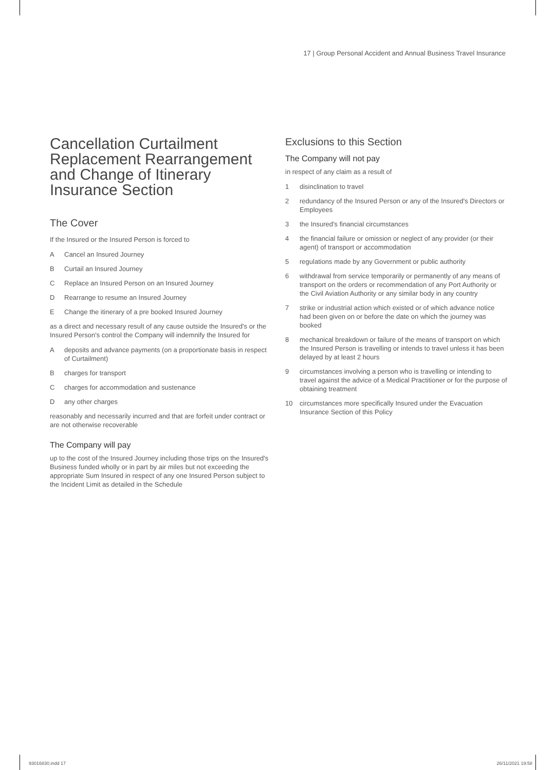17 | Group Personal Accident and Annual Business Travel Insurance
Cancellation Curtailment Replacement Rearrangement and Change of Itinerary Insurance Section
The Cover
If the Insured or the Insured Person is forced to
A Cancel an Insured Journey
B Curtail an Insured Journey
C Replace an Insured Person on an Insured Journey
D Rearrange to resume an Insured Journey
E Change the itinerary of a pre booked Insured Journey
as a direct and necessary result of any cause outside the Insured's or the Insured Person's control the Company will indemnify the Insured for
Adeposits and advance payments (on a proportionate basis in respect of Curtailment)
Bcharges for transport
Ccharges for accommodation and sustenance
Dany other charges
reasonably and necessarily incurred and that are forfeit under contract or are not otherwise recoverable
The Company will pay
up to the cost of the Insured Journey including those trips on the Insured's Business funded wholly or in part by air miles but not exceeding the appropriate Sum Insured in respect of any one Insured Person subject to the Incident Limit as detailed in the Schedule
Exclusions to this Section
The Company will not pay
in respect of any claim as a result of
1 disinclination to travel
2 redundancy of the Insured Person or any of the Insured's Directors or Employees
3 the Insured's financial circumstances
4 the financial failure or omission or neglect of any provider (or their agent) of transport or accommodation
5 regulations made by any Government or public authority
6 withdrawal from service temporarily or permanently of any means of transport on the orders or recommendation of any Port Authority or the Civil Aviation Authority or any similar body in any country
7 strike or industrial action which existed or of which advance notice had been given on or before the date on which the journey was booked
8 mechanical breakdown or failure of the means of transport on which the Insured Person is travelling or intends to travel unless it has been delayed by at least 2 hours
9 circumstances involving a person who is travelling or intending to travel against the advice of a Medical Practitioner or for the purpose of obtaining treatment
10 circumstances more specifically Insured under the Evacuation Insurance Section of this Policy
93016830.indd 17 26/11/2021 19:58